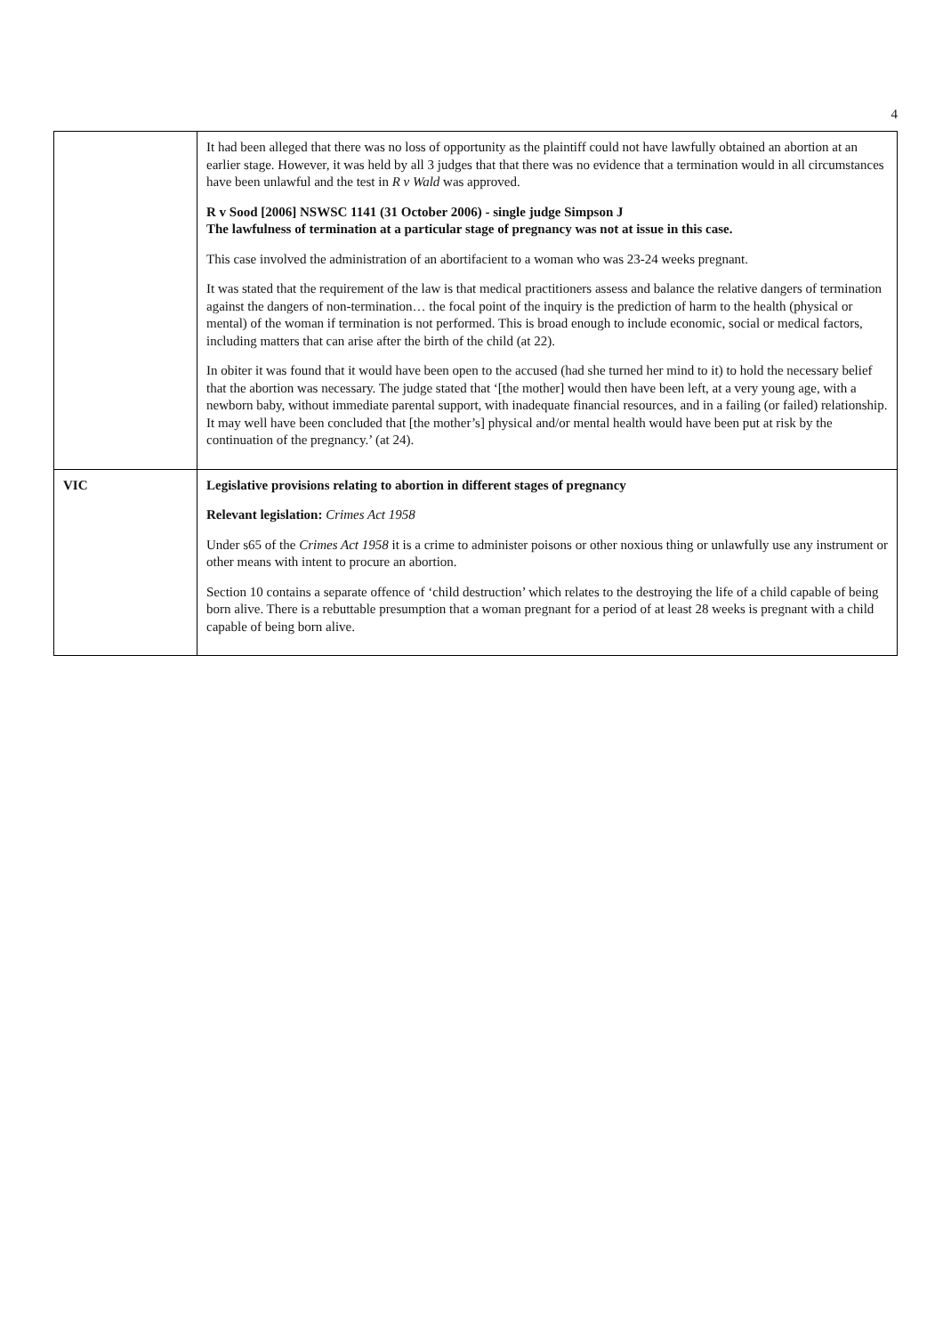4
| | It had been alleged that there was no loss of opportunity as the plaintiff could not have lawfully obtained an abortion at an earlier stage. However, it was held by all 3 judges that that there was no evidence that a termination would in all circumstances have been unlawful and the test in R v Wald was approved. R v Sood [2006] NSWSC 1141 (31 October 2006) - single judge Simpson J The lawfulness of termination at a particular stage of pregnancy was not at issue in this case. This case involved the administration of an abortifacient to a woman who was 23-24 weeks pregnant. It was stated that the requirement of the law is that medical practitioners assess and balance the relative dangers of termination against the dangers of non-termination… the focal point of the inquiry is the prediction of harm to the health (physical or mental) of the woman if termination is not performed. This is broad enough to include economic, social or medical factors, including matters that can arise after the birth of the child (at 22). In obiter it was found that it would have been open to the accused (had she turned her mind to it) to hold the necessary belief that the abortion was necessary. The judge stated that ‘[the mother] would then have been left, at a very young age, with a newborn baby, without immediate parental support, with inadequate financial resources, and in a failing (or failed) relationship. It may well have been concluded that [the mother’s] physical and/or mental health would have been put at risk by the continuation of the pregnancy.’ (at 24). |
| VIC | Legislative provisions relating to abortion in different stages of pregnancy Relevant legislation: Crimes Act 1958 Under s65 of the Crimes Act 1958 it is a crime to administer poisons or other noxious thing or unlawfully use any instrument or other means with intent to procure an abortion. Section 10 contains a separate offence of ‘child destruction’ which relates to the destroying the life of a child capable of being born alive. There is a rebuttable presumption that a woman pregnant for a period of at least 28 weeks is pregnant with a child capable of being born alive. |